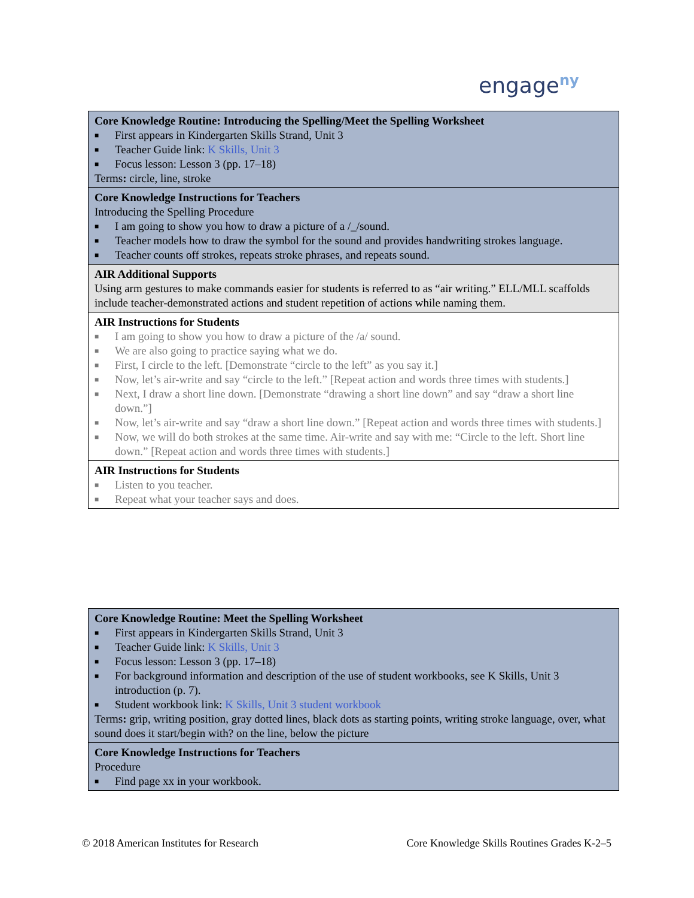engage<sup>ny</sup>
| Core Knowledge Routine: Introducing the Spelling/Meet the Spelling Worksheet ■ First appears in Kindergarten Skills Strand, Unit 3 ■ Teacher Guide link: K Skills, Unit 3 ■ Focus lesson: Lesson 3 (pp. 17–18) Terms : circle, line, stroke |
| Core Knowledge Instructions for Teachers Introducing the Spelling Procedure ■ I am going to show you how to draw a picture of a /_/sound. ■ Teacher models how to draw the symbol for the sound and provides handwriting strokes language. ■ Teacher counts off strokes, repeats stroke phrases, and repeats sound. |
| AIR Additional Supports Using arm gestures to make commands easier for students is referred to as “air writing.” ELL/MLL scaffolds include teacher-demonstrated actions and student repetition of actions while naming them. |
| AIR Instructions for Students ■ I am going to show you how to draw a picture of the /a/ sound. ■ We are also going to practice saying what we do. ■ First, I circle to the left. [Demonstrate “circle to the left” as you say it.] ■ Now, let’s air-write and say “circle to the left.” [Repeat action and words three times with students.] ■ Next, I draw a short line down. [Demonstrate “drawing a short line down” and say “draw a short line down.”] ■ Now, let’s air-write and say “draw a short line down.” [Repeat action and words three times with students.] ■ Now, we will do both strokes at the same time. Air-write and say with me: “Circle to the left. Short line down.” [Repeat action and words three times with students.] |
| AIR Instructions for Students ■ Listen to you teacher. ■ Repeat what your teacher says and does. |
| Core Knowledge Routine: Meet the Spelling Worksheet ■ First appears in Kindergarten Skills Strand, Unit 3 ■ Teacher Guide link: K Skills, Unit 3 ■ Focus lesson: Lesson 3 (pp. 17–18) ■ For background information and description of the use of student workbooks, see K Skills, Unit 3 introduction (p. 7). ■ Student workbook link: K Skills, Unit 3 student workbook Terms : grip, writing position, gray dotted lines, black dots as starting points, writing stroke language, over, what sound does it start/begin with? on the line, below the picture |
| Core Knowledge Instructions for Teachers Procedure ■ Find page xx in your workbook. |
© 2018 American Institutes for Research Core Knowledge Skills Routines Grades K-2–5